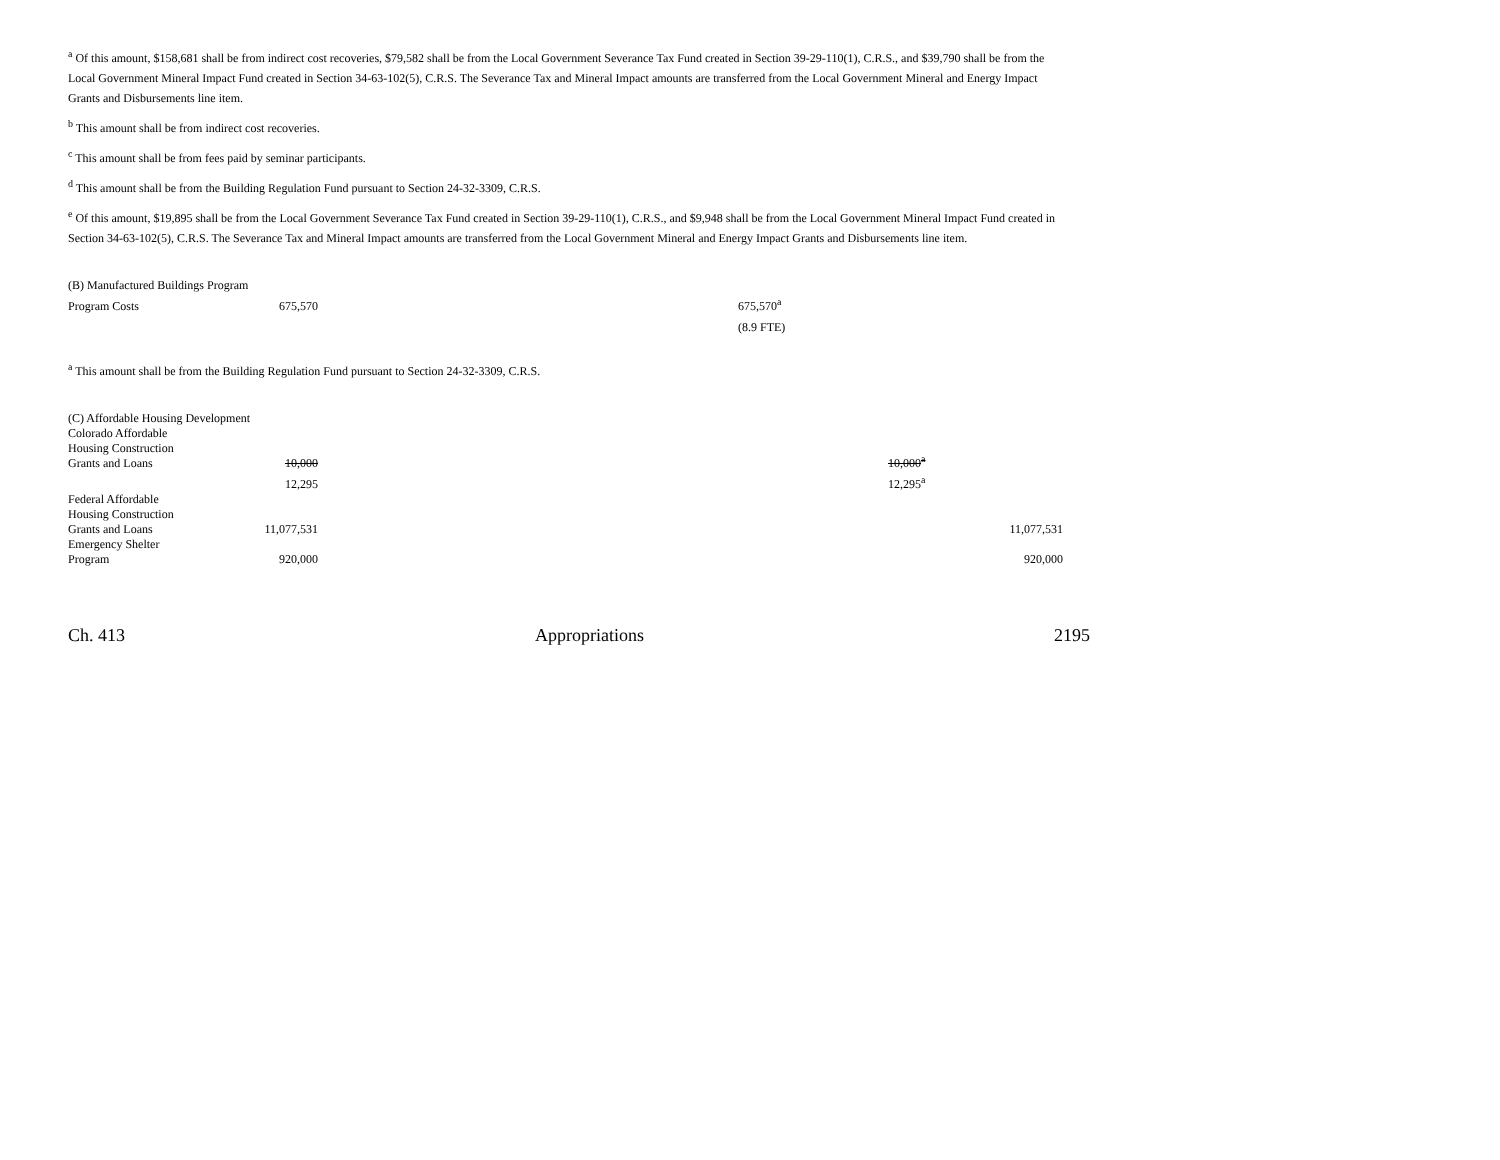<sup>a</sup> Of this amount, $158,681 shall be from indirect cost recoveries, $79,582 shall be from the Local Government Severance Tax Fund created in Section 39-29-110(1), C.R.S., and $39,790 shall be from the Local Government Mineral Impact Fund created in Section 34-63-102(5), C.R.S. The Severance Tax and Mineral Impact amounts are transferred from the Local Government Mineral and Energy Impact Grants and Disbursements line item.
<sup>b</sup> This amount shall be from indirect cost recoveries.
<sup>c</sup> This amount shall be from fees paid by seminar participants.
<sup>d</sup> This amount shall be from the Building Regulation Fund pursuant to Section 24-32-3309, C.R.S.
<sup>e</sup> Of this amount, $19,895 shall be from the Local Government Severance Tax Fund created in Section 39-29-110(1), C.R.S., and $9,948 shall be from the Local Government Mineral Impact Fund created in Section 34-63-102(5), C.R.S. The Severance Tax and Mineral Impact amounts are transferred from the Local Government Mineral and Energy Impact Grants and Disbursements line item.
| (B) Manufactured Buildings Program | | | | |
| Program Costs | 675,570 | | 675,570<sup>a</sup> | |
| | | | (8.9 FTE) | |
<sup>a</sup> This amount shall be from the Building Regulation Fund pursuant to Section 24-32-3309, C.R.S.
| (C) Affordable Housing Development | | | | |
| Colorado Affordable Housing Construction Grants and Loans | 10,000 | | 10,000<sup>a</sup> | |
| | 12,295 | | 12,295<sup>a</sup> | |
| Federal Affordable Housing Construction Grants and Loans | 11,077,531 | | | 11,077,531 |
| Emergency Shelter Program | 920,000 | | | 920,000 |
Ch. 413 Appropriations 2195